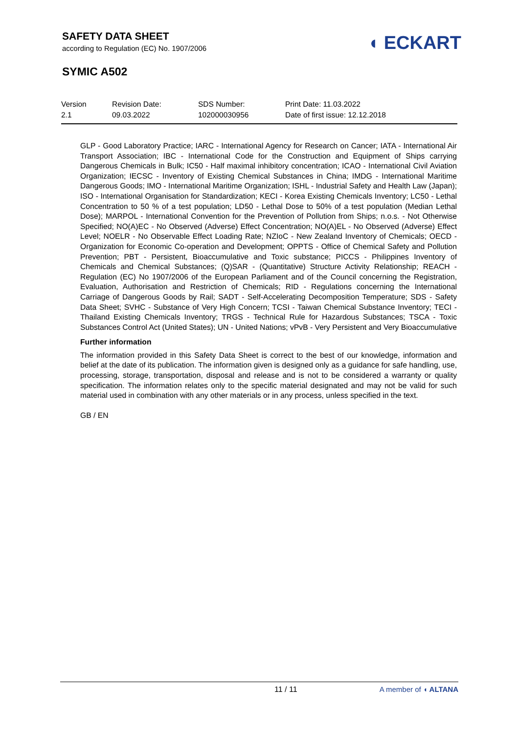SAFETY DATA SHEET
according to Regulation (EC) No. 1907/2006
◖ ECKART
SYMIC A502
| Version 2.1 | Revision Date: 09.03.2022 | SDS Number: 102000030956 | Print Date: 11.03.2022 Date of first issue: 12.12.2018 |
GLP - Good Laboratory Practice; IARC - International Agency for Research on Cancer; IATA - International Air Transport Association; IBC - International Code for the Construction and Equipment of Ships carrying Dangerous Chemicals in Bulk; IC50 - Half maximal inhibitory concentration; ICAO - International Civil Aviation Organization; IECSC - Inventory of Existing Chemical Substances in China; IMDG - International Maritime Dangerous Goods; IMO - International Maritime Organization; ISHL - Industrial Safety and Health Law (Japan); ISO - International Organisation for Standardization; KECI - Korea Existing Chemicals Inventory; LC50 - Lethal Concentration to 50 % of a test population; LD50 - Lethal Dose to 50% of a test population (Median Lethal Dose); MARPOL - International Convention for the Prevention of Pollution from Ships; n.o.s. - Not Otherwise Specified; NO(A)EC - No Observed (Adverse) Effect Concentration; NO(A)EL - No Observed (Adverse) Effect Level; NOELR - No Observable Effect Loading Rate; NZIoC - New Zealand Inventory of Chemicals; OECD - Organization for Economic Co-operation and Development; OPPTS - Office of Chemical Safety and Pollution Prevention; PBT - Persistent, Bioaccumulative and Toxic substance; PICCS - Philippines Inventory of Chemicals and Chemical Substances; (Q)SAR - (Quantitative) Structure Activity Relationship; REACH - Regulation (EC) No 1907/2006 of the European Parliament and of the Council concerning the Registration, Evaluation, Authorisation and Restriction of Chemicals; RID - Regulations concerning the International Carriage of Dangerous Goods by Rail; SADT - Self-Accelerating Decomposition Temperature; SDS - Safety Data Sheet; SVHC - Substance of Very High Concern; TCSI - Taiwan Chemical Substance Inventory; TECI - Thailand Existing Chemicals Inventory; TRGS - Technical Rule for Hazardous Substances; TSCA - Toxic Substances Control Act (United States); UN - United Nations; vPvB - Very Persistent and Very Bioaccumulative
Further information
The information provided in this Safety Data Sheet is correct to the best of our knowledge, information and belief at the date of its publication. The information given is designed only as a guidance for safe handling, use, processing, storage, transportation, disposal and release and is not to be considered a warranty or quality specification. The information relates only to the specific material designated and may not be valid for such material used in combination with any other materials or in any process, unless specified in the text.
GB / EN
11 / 11 A member of ◖ ALTANA